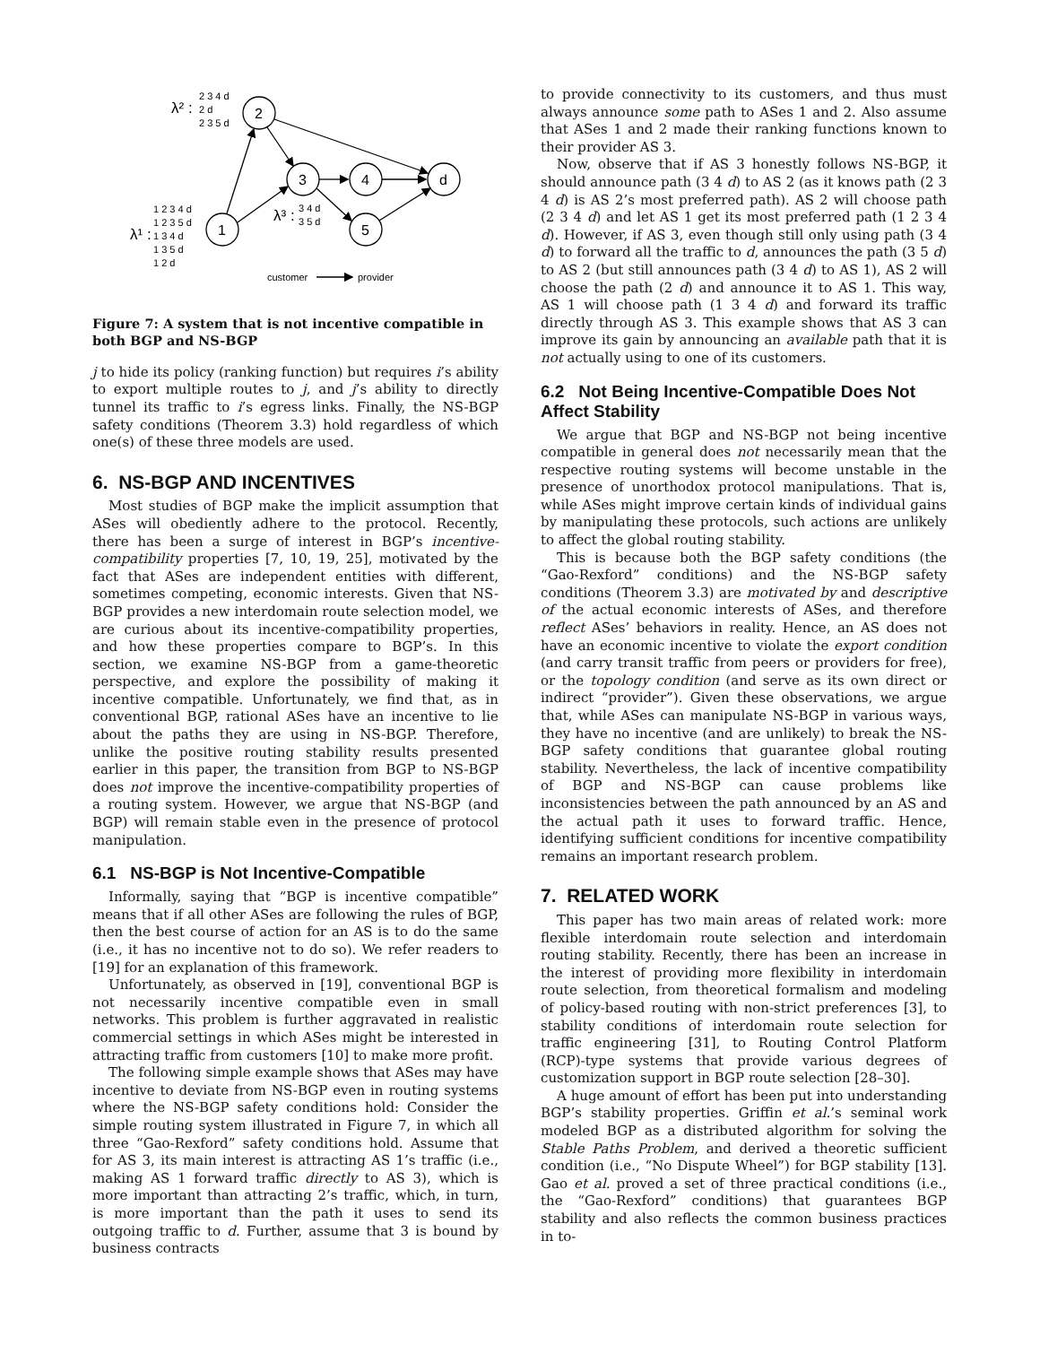2
3
4
d
5
1
2 3 4 d
2 d
2 3 5 d
λ² :
1 2 3 4 d
1 2 3 5 d
1 3 4 d
1 3 5 d
1 2 d
λ¹ :
3 4 d
3 5 d
λ³ :
customer
provider
Figure 7: A system that is not incentive compatible in both BGP and NS-BGP
j to hide its policy (ranking function) but requires i’s ability to export multiple routes to j, and j’s ability to directly tunnel its traffic to i’s egress links. Finally, the NS-BGP safety conditions (Theorem 3.3) hold regardless of which one(s) of these three models are used.
6. NS-BGP AND INCENTIVES
Most studies of BGP make the implicit assumption that ASes will obediently adhere to the protocol. Recently, there has been a surge of interest in BGP’s incentive-compatibility properties [7, 10, 19, 25], motivated by the fact that ASes are independent entities with different, sometimes competing, economic interests. Given that NS-BGP provides a new interdomain route selection model, we are curious about its incentive-compatibility properties, and how these properties compare to BGP’s. In this section, we examine NS-BGP from a game-theoretic perspective, and explore the possibility of making it incentive compatible. Unfortunately, we find that, as in conventional BGP, rational ASes have an incentive to lie about the paths they are using in NS-BGP. Therefore, unlike the positive routing stability results presented earlier in this paper, the transition from BGP to NS-BGP does not improve the incentive-compatibility properties of a routing system. However, we argue that NS-BGP (and BGP) will remain stable even in the presence of protocol manipulation.
6.1 NS-BGP is Not Incentive-Compatible
Informally, saying that “BGP is incentive compatible” means that if all other ASes are following the rules of BGP, then the best course of action for an AS is to do the same (i.e., it has no incentive not to do so). We refer readers to [19] for an explanation of this framework.
Unfortunately, as observed in [19], conventional BGP is not necessarily incentive compatible even in small networks. This problem is further aggravated in realistic commercial settings in which ASes might be interested in attracting traffic from customers [10] to make more profit.
The following simple example shows that ASes may have incentive to deviate from NS-BGP even in routing systems where the NS-BGP safety conditions hold: Consider the simple routing system illustrated in Figure 7, in which all three “Gao-Rexford” safety conditions hold. Assume that for AS 3, its main interest is attracting AS 1’s traffic (i.e., making AS 1 forward traffic directly to AS 3), which is more important than attracting 2’s traffic, which, in turn, is more important than the path it uses to send its outgoing traffic to d. Further, assume that 3 is bound by business contracts
to provide connectivity to its customers, and thus must always announce some path to ASes 1 and 2. Also assume that ASes 1 and 2 made their ranking functions known to their provider AS 3.
Now, observe that if AS 3 honestly follows NS-BGP, it should announce path (3 4 d) to AS 2 (as it knows path (2 3 4 d) is AS 2’s most preferred path). AS 2 will choose path (2 3 4 d) and let AS 1 get its most preferred path (1 2 3 4 d). However, if AS 3, even though still only using path (3 4 d) to forward all the traffic to d, announces the path (3 5 d) to AS 2 (but still announces path (3 4 d) to AS 1), AS 2 will choose the path (2 d) and announce it to AS 1. This way, AS 1 will choose path (1 3 4 d) and forward its traffic directly through AS 3. This example shows that AS 3 can improve its gain by announcing an available path that it is not actually using to one of its customers.
6.2 Not Being Incentive-Compatible Does Not Affect Stability
We argue that BGP and NS-BGP not being incentive compatible in general does not necessarily mean that the respective routing systems will become unstable in the presence of unorthodox protocol manipulations. That is, while ASes might improve certain kinds of individual gains by manipulating these protocols, such actions are unlikely to affect the global routing stability.
This is because both the BGP safety conditions (the “Gao-Rexford” conditions) and the NS-BGP safety conditions (Theorem 3.3) are motivated by and descriptive of the actual economic interests of ASes, and therefore reflect ASes’ behaviors in reality. Hence, an AS does not have an economic incentive to violate the export condition (and carry transit traffic from peers or providers for free), or the topology condition (and serve as its own direct or indirect “provider”). Given these observations, we argue that, while ASes can manipulate NS-BGP in various ways, they have no incentive (and are unlikely) to break the NS-BGP safety conditions that guarantee global routing stability. Nevertheless, the lack of incentive compatibility of BGP and NS-BGP can cause problems like inconsistencies between the path announced by an AS and the actual path it uses to forward traffic. Hence, identifying sufficient conditions for incentive compatibility remains an important research problem.
7. RELATED WORK
This paper has two main areas of related work: more flexible interdomain route selection and interdomain routing stability. Recently, there has been an increase in the interest of providing more flexibility in interdomain route selection, from theoretical formalism and modeling of policy-based routing with non-strict preferences [3], to stability conditions of interdomain route selection for traffic engineering [31], to Routing Control Platform (RCP)-type systems that provide various degrees of customization support in BGP route selection [28–30].
A huge amount of effort has been put into understanding BGP’s stability properties. Griffin et al.’s seminal work modeled BGP as a distributed algorithm for solving the Stable Paths Problem, and derived a theoretic sufficient condition (i.e., “No Dispute Wheel”) for BGP stability [13]. Gao et al. proved a set of three practical conditions (i.e., the “Gao-Rexford” conditions) that guarantees BGP stability and also reflects the common business practices in to-